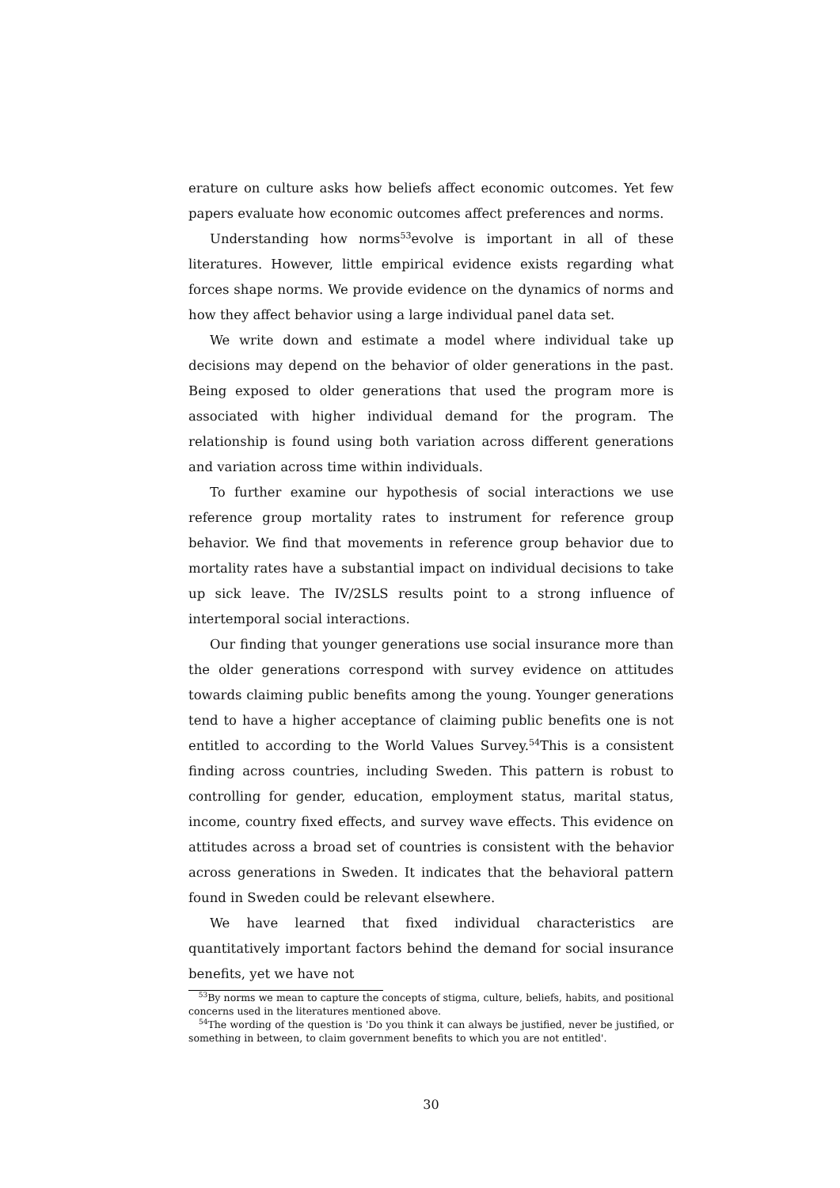erature on culture asks how beliefs affect economic outcomes. Yet few papers evaluate how economic outcomes affect preferences and norms.
Understanding how norms<sup>53</sup>evolve is important in all of these literatures. However, little empirical evidence exists regarding what forces shape norms. We provide evidence on the dynamics of norms and how they affect behavior using a large individual panel data set.
We write down and estimate a model where individual take up decisions may depend on the behavior of older generations in the past. Being exposed to older generations that used the program more is associated with higher individual demand for the program. The relationship is found using both variation across different generations and variation across time within individuals.
To further examine our hypothesis of social interactions we use reference group mortality rates to instrument for reference group behavior. We find that movements in reference group behavior due to mortality rates have a substantial impact on individual decisions to take up sick leave. The IV/2SLS results point to a strong influence of intertemporal social interactions.
Our finding that younger generations use social insurance more than the older generations correspond with survey evidence on attitudes towards claiming public benefits among the young. Younger generations tend to have a higher acceptance of claiming public benefits one is not entitled to according to the World Values Survey.<sup>54</sup>This is a consistent finding across countries, including Sweden. This pattern is robust to controlling for gender, education, employment status, marital status, income, country fixed effects, and survey wave effects. This evidence on attitudes across a broad set of countries is consistent with the behavior across generations in Sweden. It indicates that the behavioral pattern found in Sweden could be relevant elsewhere.
We have learned that fixed individual characteristics are quantitatively important factors behind the demand for social insurance benefits, yet we have not
<sup>53</sup> By norms we mean to capture the concepts of stigma, culture, beliefs, habits, and positional concerns used in the literatures mentioned above.
<sup>54</sup> The wording of the question is 'Do you think it can always be justified, never be justified, or something in between, to claim government benefits to which you are not entitled'.
30